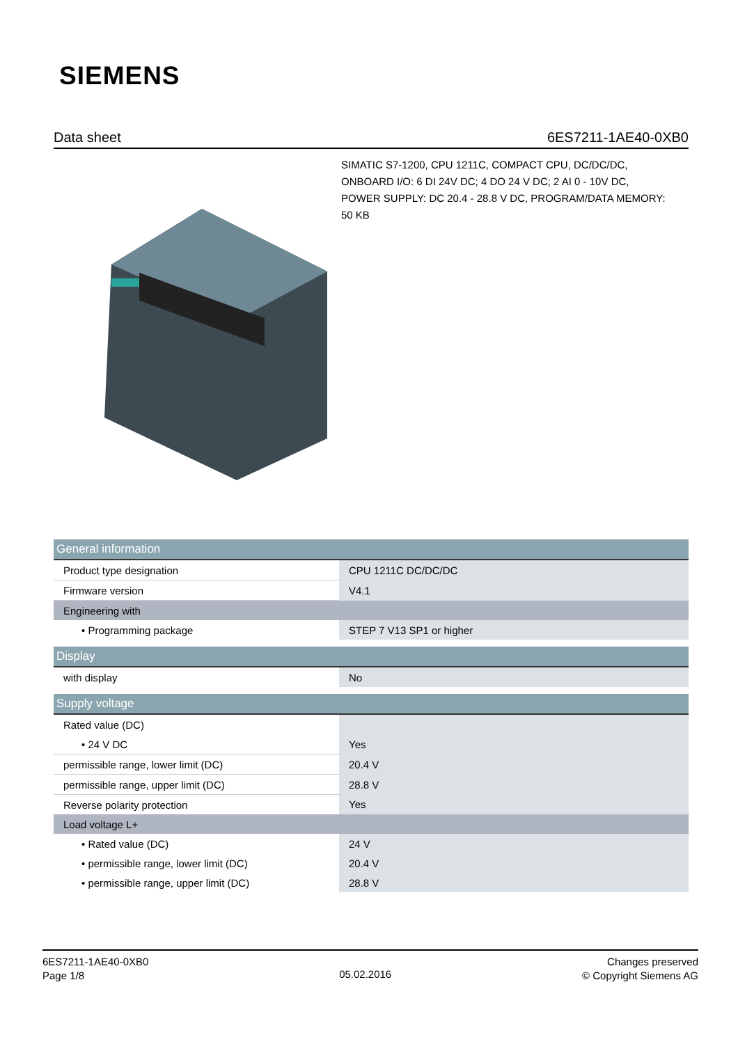SIEMENS
Data sheet 6ES7211-1AE40-0XB0
SIMATIC S7-1200, CPU 1211C, COMPACT CPU, DC/DC/DC, ONBOARD I/O: 6 DI 24V DC; 4 DO 24 V DC; 2 AI 0 - 10V DC, POWER SUPPLY: DC 20.4 - 28.8 V DC, PROGRAM/DATA MEMORY: 50 KB
| General information | |
| --- | --- |
| Product type designation | CPU 1211C DC/DC/DC |
| Firmware version | V4.1 |
| Engineering with | |
| • Programming package | STEP 7 V13 SP1 or higher |
| Display | |
| --- | --- |
| with display | No |
| Supply voltage | |
| --- | --- |
| Rated value (DC) | |
| • 24 V DC | Yes |
| permissible range, lower limit (DC) | 20.4 V |
| permissible range, upper limit (DC) | 28.8 V |
| Reverse polarity protection | Yes |
| Load voltage L+ | |
| • Rated value (DC) | 24 V |
| • permissible range, lower limit (DC) | 20.4 V |
| • permissible range, upper limit (DC) | 28.8 V |
6ES7211-1AE40-0XB0
Page 1/8
05.02.2016
Changes preserved
© Copyright Siemens AG